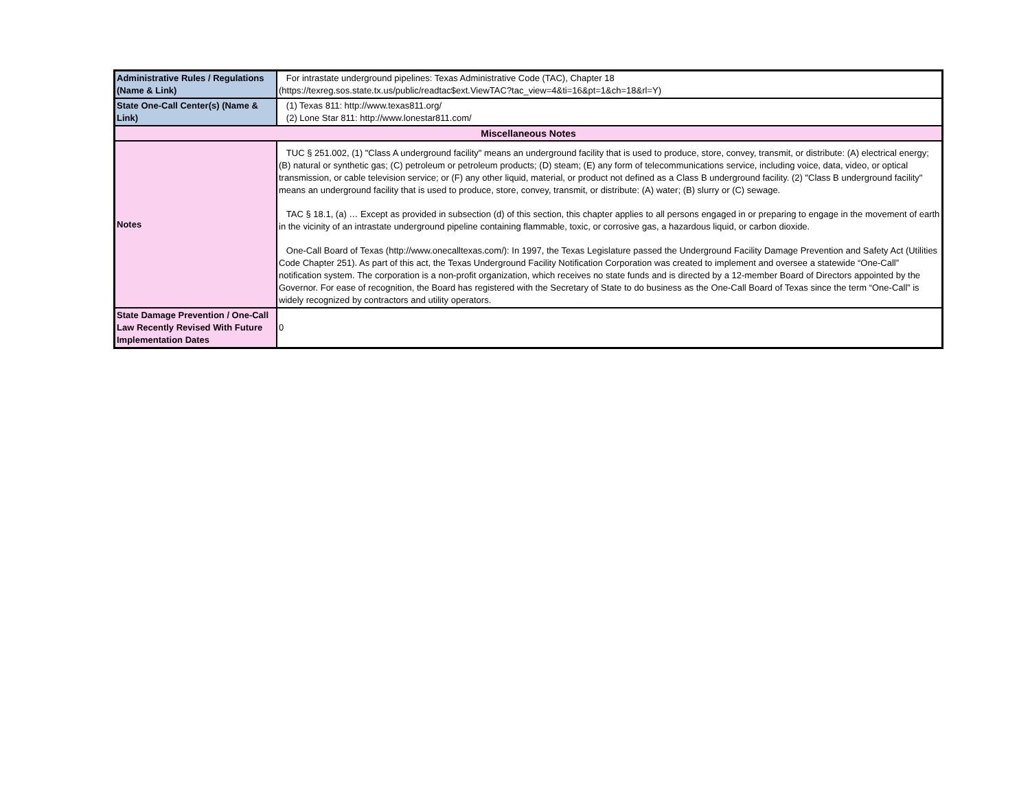| Administrative Rules / Regulations (Name & Link) | For intrastate underground pipelines: Texas Administrative Code (TAC), Chapter 18 (https://texreg.sos.state.tx.us/public/readtac$ext.ViewTAC?tac_view=4&ti=16&pt=1&ch=18&rl=Y) |
| State One-Call Center(s) (Name & Link) | (1) Texas 811: http://www.texas811.org/ (2) Lone Star 811: http://www.lonestar811.com/ |
| Miscellaneous Notes | |
| Notes | TUC § 251.002, (1) "Class A underground facility" means an underground facility that is used to produce, store, convey, transmit, or distribute: (A) electrical energy; (B) natural or synthetic gas; (C) petroleum or petroleum products; (D) steam; (E) any form of telecommunications service, including voice, data, video, or optical transmission, or cable television service; or (F) any other liquid, material, or product not defined as a Class B underground facility. (2) "Class B underground facility" means an underground facility that is used to produce, store, convey, transmit, or distribute: (A) water; (B) slurry or (C) sewage. TAC § 18.1, (a) … Except as provided in subsection (d) of this section, this chapter applies to all persons engaged in or preparing to engage in the movement of earth in the vicinity of an intrastate underground pipeline containing flammable, toxic, or corrosive gas, a hazardous liquid, or carbon dioxide. One-Call Board of Texas (http://www.onecalltexas.com/): In 1997, the Texas Legislature passed the Underground Facility Damage Prevention and Safety Act (Utilities Code Chapter 251). As part of this act, the Texas Underground Facility Notification Corporation was created to implement and oversee a statewide “One-Call” notification system. The corporation is a non-profit organization, which receives no state funds and is directed by a 12-member Board of Directors appointed by the Governor. For ease of recognition, the Board has registered with the Secretary of State to do business as the One-Call Board of Texas since the term “One-Call” is widely recognized by contractors and utility operators. |
| State Damage Prevention / One-Call Law Recently Revised With Future Implementation Dates | 0 |